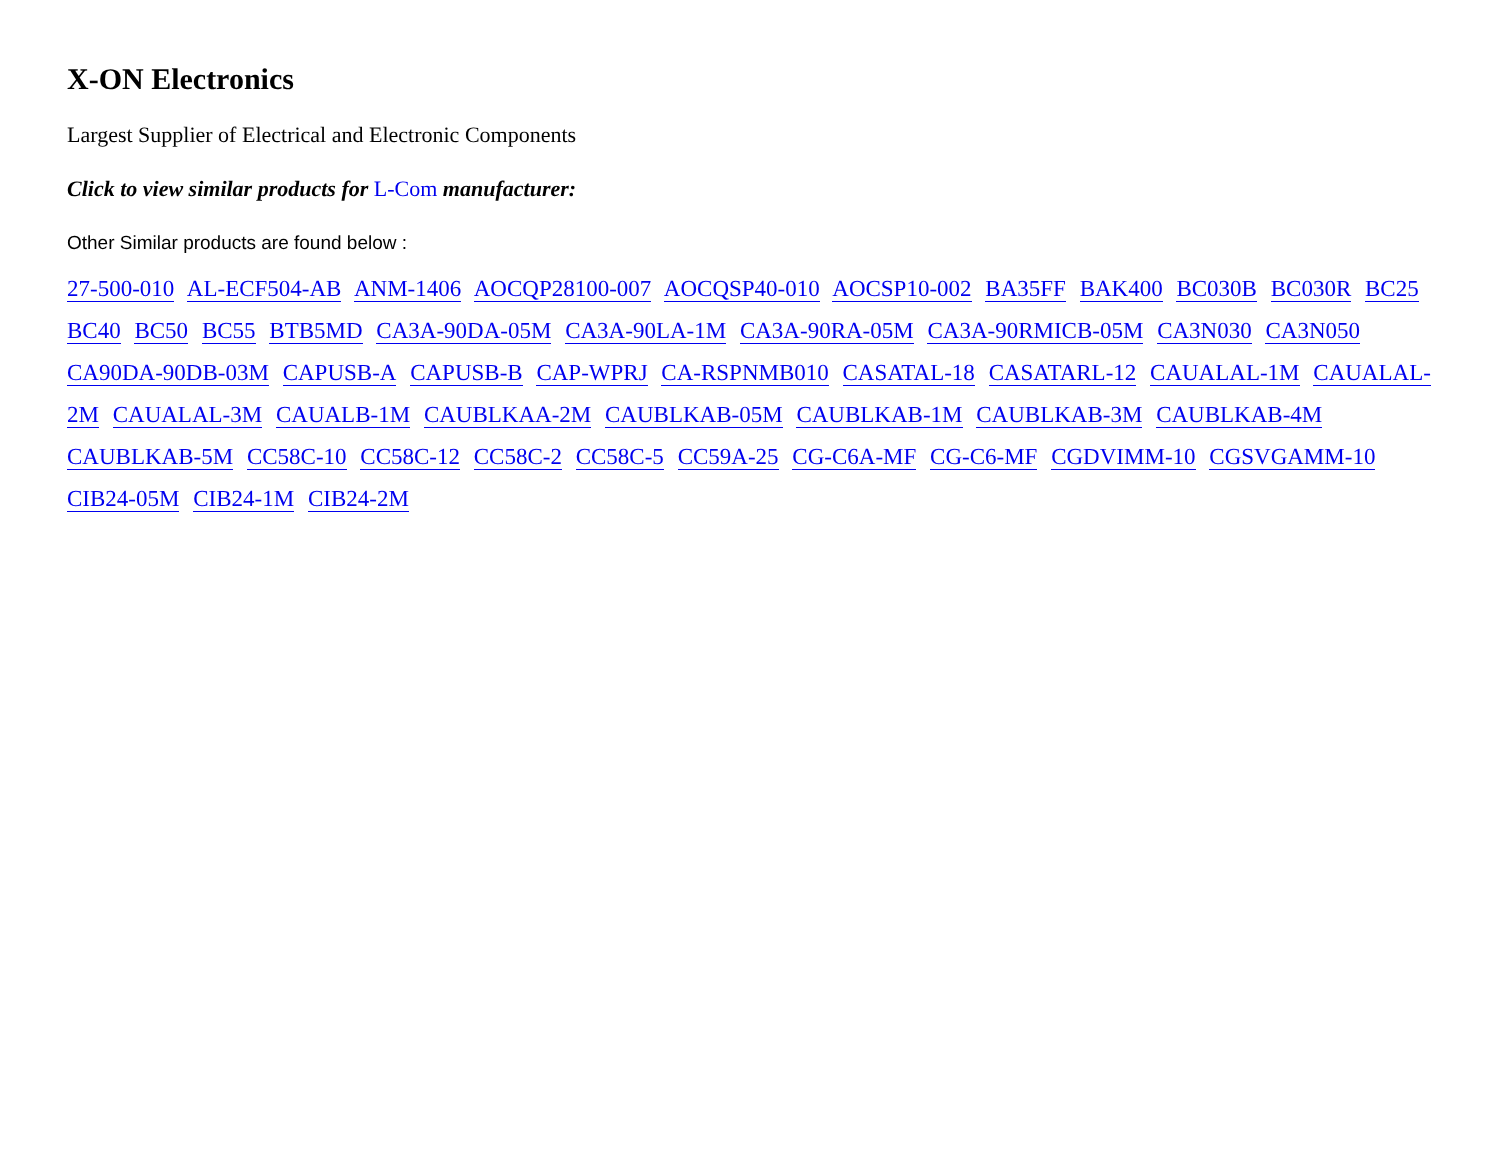X-ON Electronics
Largest Supplier of Electrical and Electronic Components
Click to view similar products for L-Com manufacturer:
Other Similar products are found below :
27-500-010 AL-ECF504-AB ANM-1406 AOCQP28100-007 AOCQSP40-010 AOCSP10-002 BA35FF BAK400 BC030B BC030R BC25 BC40 BC50 BC55 BTB5MD CA3A-90DA-05M CA3A-90LA-1M CA3A-90RA-05M CA3A-90RMICB-05M CA3N030 CA3N050 CA90DA-90DB-03M CAPUSB-A CAPUSB-B CAP-WPRJ CA-RSPNMB010 CASATAL-18 CASATARL-12 CAUALAL-1M CAUALAL-2M CAUALAL-3M CAUALB-1M CAUBLKAA-2M CAUBLKAB-05M CAUBLKAB-1M CAUBLKAB-3M CAUBLKAB-4M CAUBLKAB-5M CC58C-10 CC58C-12 CC58C-2 CC58C-5 CC59A-25 CG-C6A-MF CG-C6-MF CGDVIMM-10 CGSVGAMM-10 CIB24-05M CIB24-1M CIB24-2M